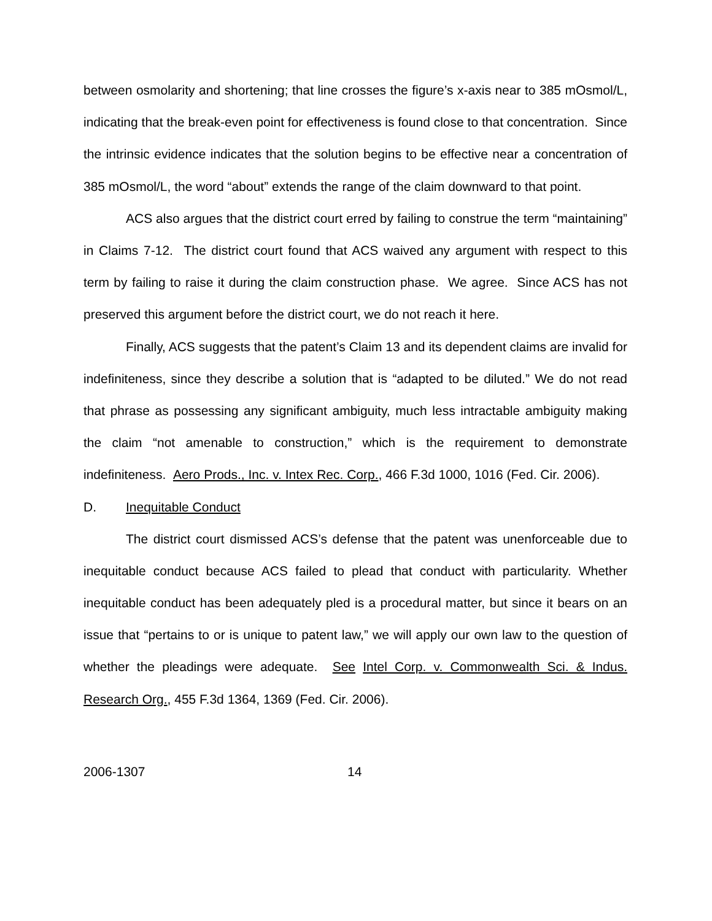between osmolarity and shortening; that line crosses the figure’s x-axis near to 385 mOsmol/L, indicating that the break-even point for effectiveness is found close to that concentration. Since the intrinsic evidence indicates that the solution begins to be effective near a concentration of 385 mOsmol/L, the word “about” extends the range of the claim downward to that point.
ACS also argues that the district court erred by failing to construe the term “maintaining” in Claims 7-12. The district court found that ACS waived any argument with respect to this term by failing to raise it during the claim construction phase. We agree. Since ACS has not preserved this argument before the district court, we do not reach it here.
Finally, ACS suggests that the patent’s Claim 13 and its dependent claims are invalid for indefiniteness, since they describe a solution that is “adapted to be diluted.” We do not read that phrase as possessing any significant ambiguity, much less intractable ambiguity making the claim “not amenable to construction,” which is the requirement to demonstrate indefiniteness. Aero Prods., Inc. v. Intex Rec. Corp., 466 F.3d 1000, 1016 (Fed. Cir. 2006).
D. Inequitable Conduct
The district court dismissed ACS’s defense that the patent was unenforceable due to inequitable conduct because ACS failed to plead that conduct with particularity. Whether inequitable conduct has been adequately pled is a procedural matter, but since it bears on an issue that “pertains to or is unique to patent law,” we will apply our own law to the question of whether the pleadings were adequate. See Intel Corp. v. Commonwealth Sci. & Indus. Research Org., 455 F.3d 1364, 1369 (Fed. Cir. 2006).
2006-1307 14